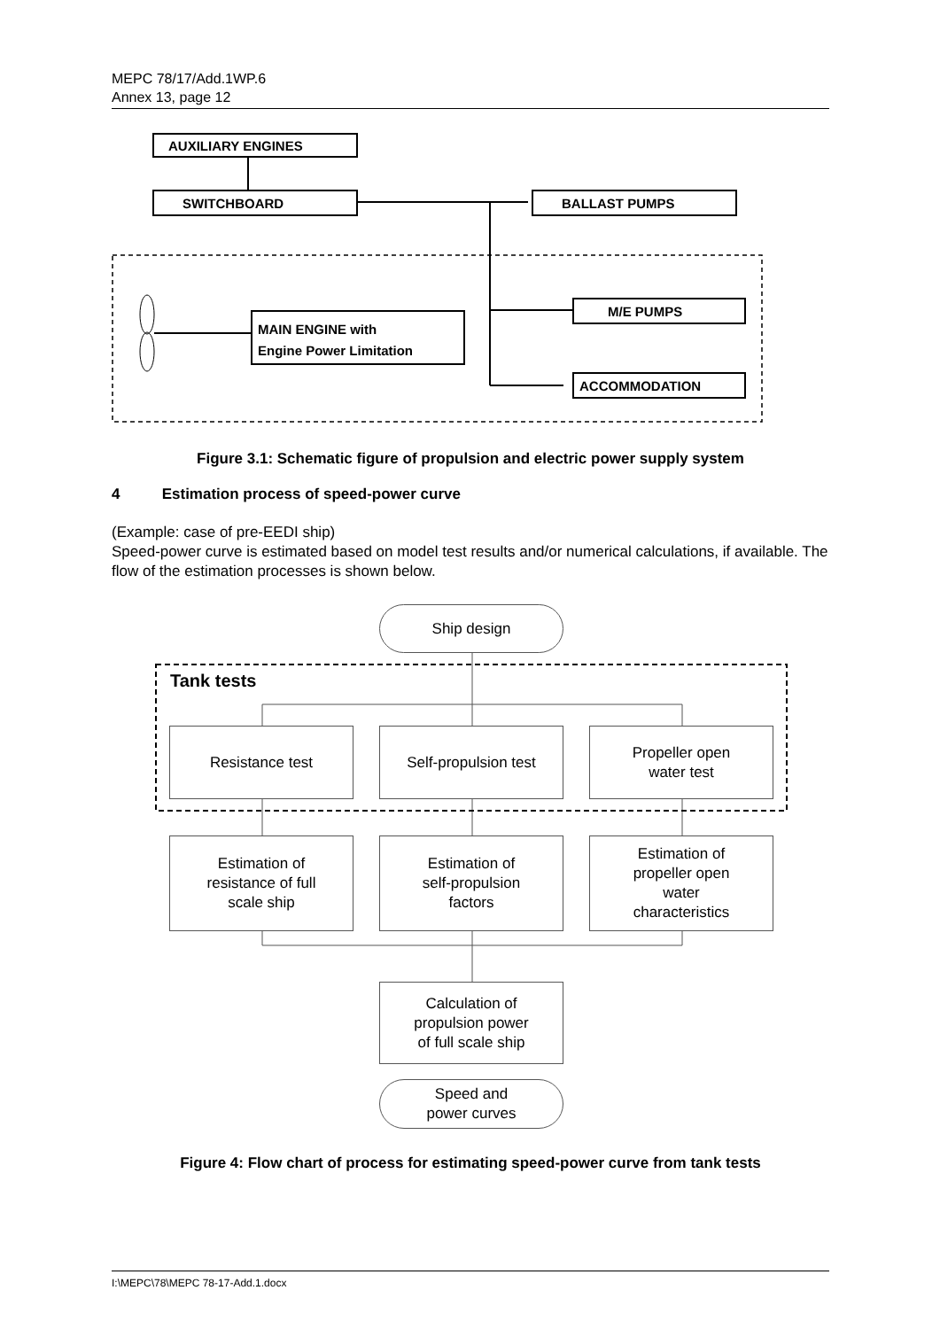MEPC 78/17/Add.1WP.6
Annex 13, page 12
AUXILIARY ENGINES
SWITCHBOARD BALLAST PUMPS
M/E PUMPS
MAIN ENGINE with
Engine Power Limitation
ACCOMMODATION
Figure 3.1: Schematic figure of propulsion and electric power supply system
4 Estimation process of speed-power curve
(Example: case of pre-EEDI ship)
Speed-power curve is estimated based on model test results and/or numerical calculations, if available. The flow of the estimation processes is shown below.
Ship design
Tank tests
Resistance test Self-propulsion test
Propeller open
water test
Estimation of
resistance of full
scale ship
Estimation of
self-propulsion
factors
Estimation of
propeller open
water
characteristics
Calculation of
propulsion power
of full scale ship
Speed and
power curves
Figure 4: Flow chart of process for estimating speed-power curve from tank tests
I:\MEPC\78\MEPC 78-17-Add.1.docx